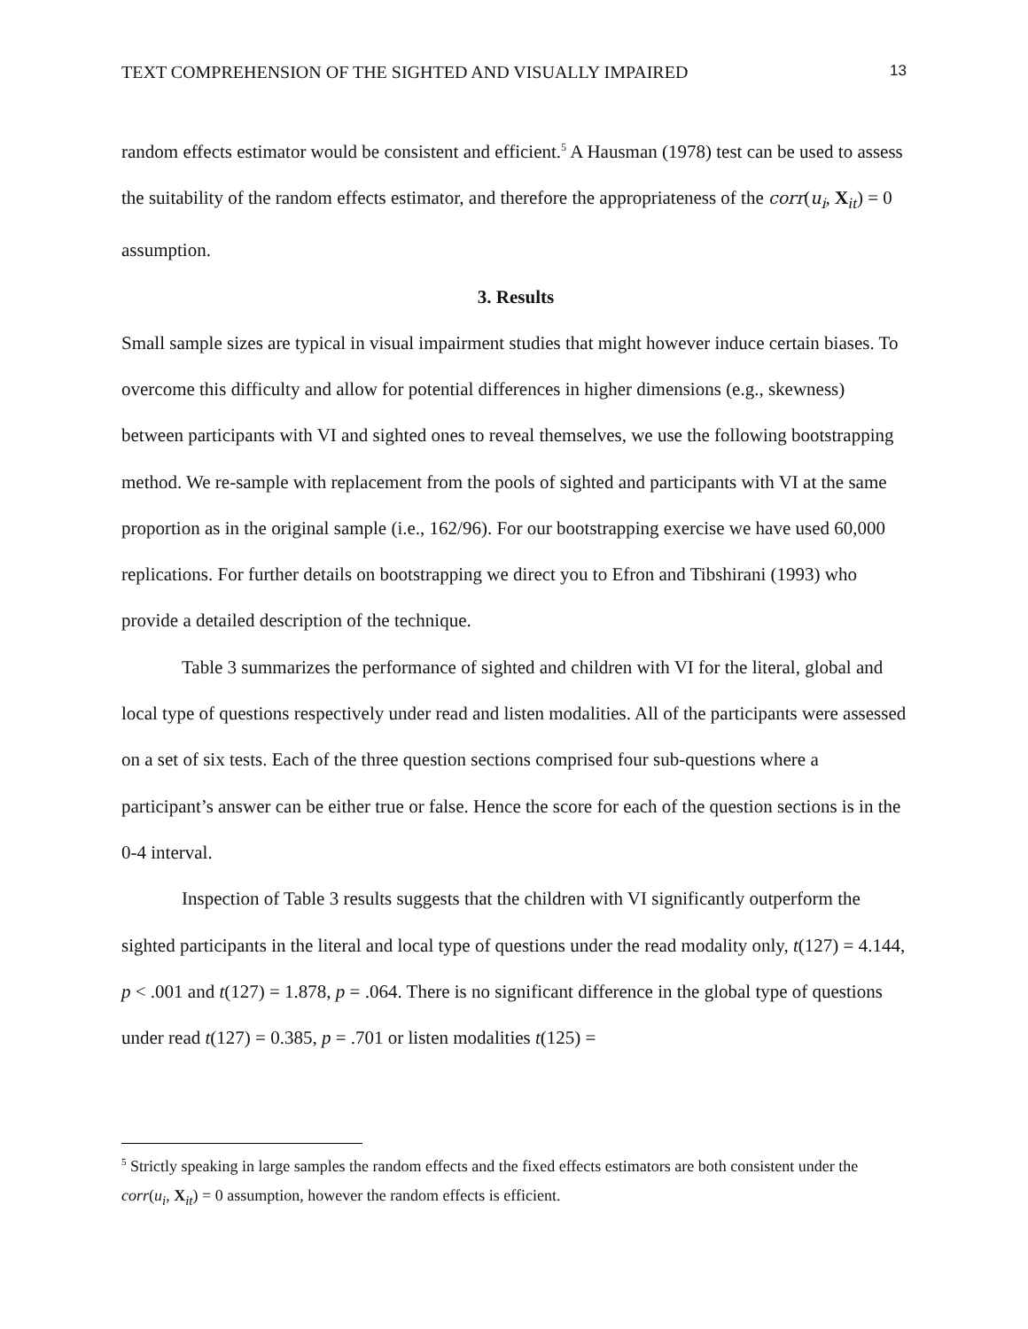TEXT COMPREHENSION OF THE SIGHTED AND VISUALLY IMPAIRED 13
random effects estimator would be consistent and efficient.<sup>5</sup> A Hausman (1978) test can be used to assess the suitability of the random effects estimator, and therefore the appropriateness of the corr(u<sub>i</sub>, X<sub>it</sub>) = 0 assumption.
3. Results
Small sample sizes are typical in visual impairment studies that might however induce certain biases. To overcome this difficulty and allow for potential differences in higher dimensions (e.g., skewness) between participants with VI and sighted ones to reveal themselves, we use the following bootstrapping method. We re-sample with replacement from the pools of sighted and participants with VI at the same proportion as in the original sample (i.e., 162/96). For our bootstrapping exercise we have used 60,000 replications. For further details on bootstrapping we direct you to Efron and Tibshirani (1993) who provide a detailed description of the technique.
Table 3 summarizes the performance of sighted and children with VI for the literal, global and local type of questions respectively under read and listen modalities. All of the participants were assessed on a set of six tests. Each of the three question sections comprised four sub-questions where a participant’s answer can be either true or false. Hence the score for each of the question sections is in the 0-4 interval.
Inspection of Table 3 results suggests that the children with VI significantly outperform the sighted participants in the literal and local type of questions under the read modality only, t(127) = 4.144, p < .001 and t(127) = 1.878, p = .064. There is no significant difference in the global type of questions under read t(127) = 0.385, p = .701 or listen modalities t(125) =
<sup>5</sup> Strictly speaking in large samples the random effects and the fixed effects estimators are both consistent under the corr(u<sub>i</sub>, X<sub>it</sub>) = 0 assumption, however the random effects is efficient.